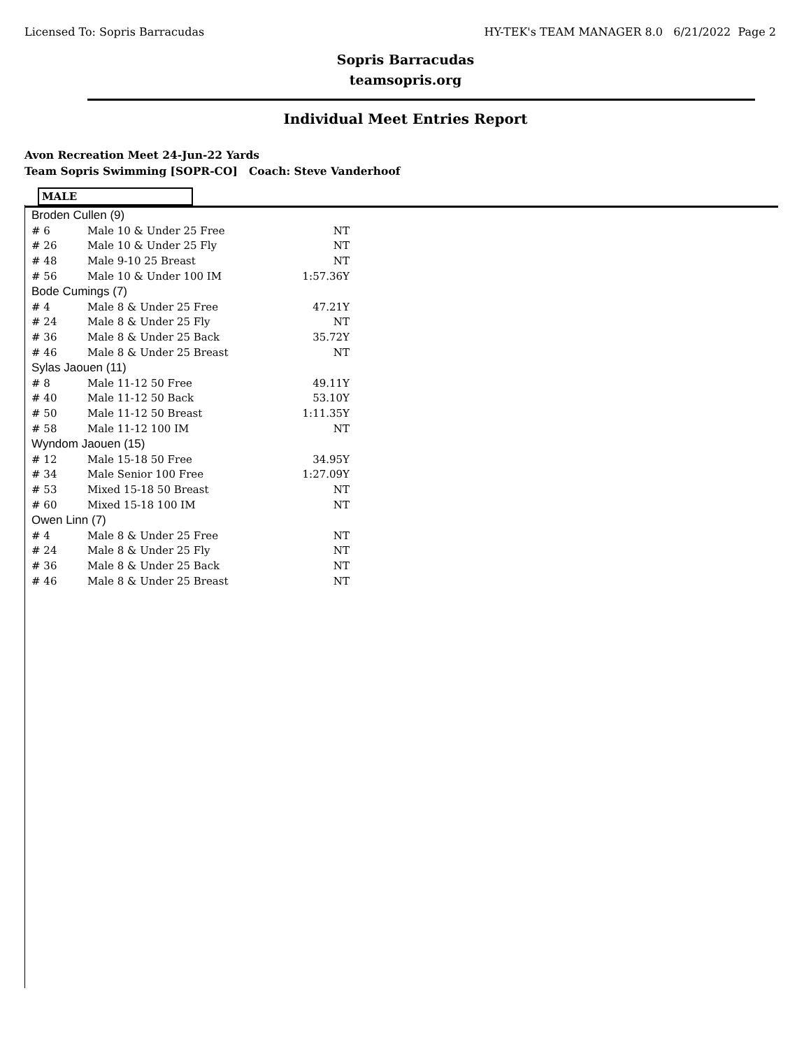Licensed To: Sopris Barracudas HY-TEK's TEAM MANAGER 8.0 6/21/2022 Page 2
Sopris Barracudas
teamsopris.org
Individual Meet Entries Report
Avon Recreation Meet 24-Jun-22 Yards
Team Sopris Swimming [SOPR-CO] Coach: Steve Vanderhoof
MALE
| Broden Cullen (9) | | |
| # 6 | Male 10 & Under 25 Free | NT |
| # 26 | Male 10 & Under 25 Fly | NT |
| # 48 | Male 9-10 25 Breast | NT |
| # 56 | Male 10 & Under 100 IM | 1:57.36Y |
| Bode Cumings (7) | | |
| # 4 | Male 8 & Under 25 Free | 47.21Y |
| # 24 | Male 8 & Under 25 Fly | NT |
| # 36 | Male 8 & Under 25 Back | 35.72Y |
| # 46 | Male 8 & Under 25 Breast | NT |
| Sylas Jaouen (11) | | |
| # 8 | Male 11-12 50 Free | 49.11Y |
| # 40 | Male 11-12 50 Back | 53.10Y |
| # 50 | Male 11-12 50 Breast | 1:11.35Y |
| # 58 | Male 11-12 100 IM | NT |
| Wyndom Jaouen (15) | | |
| # 12 | Male 15-18 50 Free | 34.95Y |
| # 34 | Male Senior 100 Free | 1:27.09Y |
| # 53 | Mixed 15-18 50 Breast | NT |
| # 60 | Mixed 15-18 100 IM | NT |
| Owen Linn (7) | | |
| # 4 | Male 8 & Under 25 Free | NT |
| # 24 | Male 8 & Under 25 Fly | NT |
| # 36 | Male 8 & Under 25 Back | NT |
| # 46 | Male 8 & Under 25 Breast | NT |